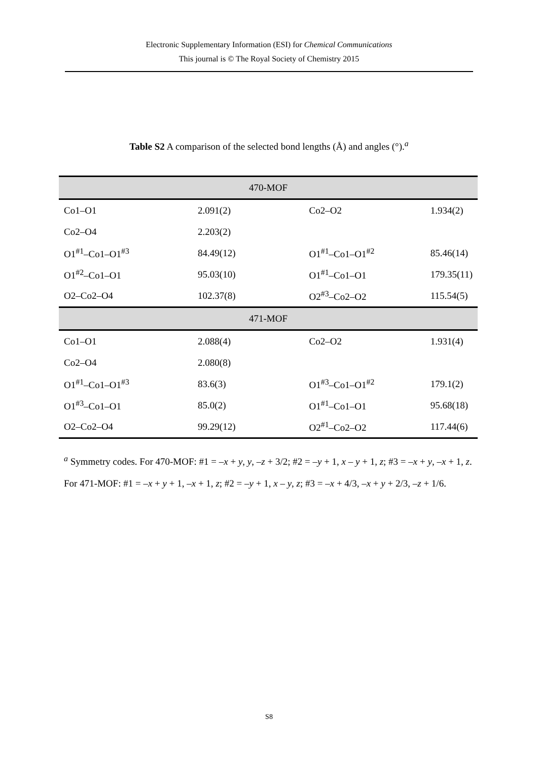Electronic Supplementary Information (ESI) for Chemical Communications
This journal is © The Royal Society of Chemistry 2015
Table S2 A comparison of the selected bond lengths (Å) and angles (°).<sup>a</sup>
| 470-MOF | | | |
| Co1–O1 | 2.091(2) | Co2–O2 | 1.934(2) |
| Co2–O4 | 2.203(2) | | |
| O1<sup>#1</sup>–Co1–O1<sup>#3</sup> | 84.49(12) | O1<sup>#1</sup>–Co1–O1<sup>#2</sup> | 85.46(14) |
| O1<sup>#2</sup>–Co1–O1 | 95.03(10) | O1<sup>#1</sup>–Co1–O1 | 179.35(11) |
| O2–Co2–O4 | 102.37(8) | O2<sup>#3</sup>–Co2–O2 | 115.54(5) |
| 471-MOF | | | |
| Co1–O1 | 2.088(4) | Co2–O2 | 1.931(4) |
| Co2–O4 | 2.080(8) | | |
| O1<sup>#1</sup>–Co1–O1<sup>#3</sup> | 83.6(3) | O1<sup>#3</sup>–Co1–O1<sup>#2</sup> | 179.1(2) |
| O1<sup>#3</sup>–Co1–O1 | 85.0(2) | O1<sup>#1</sup>–Co1–O1 | 95.68(18) |
| O2–Co2–O4 | 99.29(12) | O2<sup>#1</sup>–Co2–O2 | 117.44(6) |
<sup>a</sup> Symmetry codes. For 470-MOF: #1 = –x + y, y, –z + 3/2; #2 = –y + 1, x – y + 1, z; #3 = –x + y, –x + 1, z. For 471-MOF: #1 = –x + y + 1, –x + 1, z; #2 = –y + 1, x – y, z; #3 = –x + 4/3, –x + y + 2/3, –z + 1/6.
S8